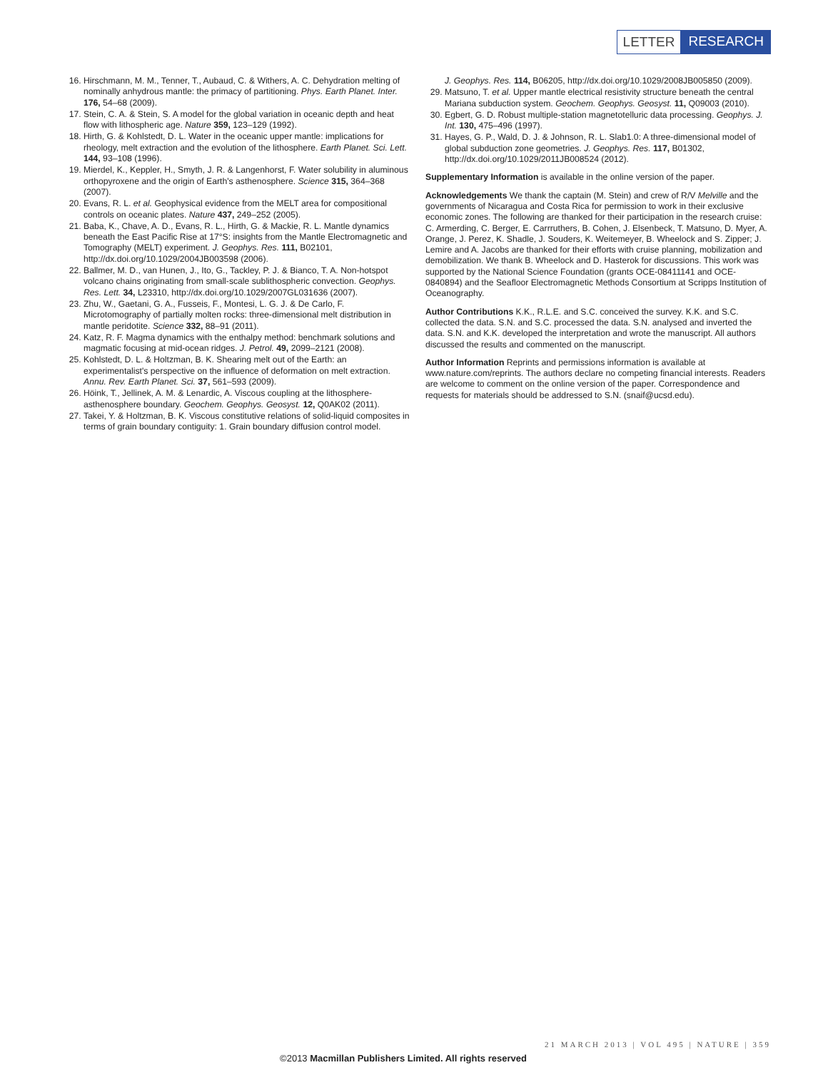LETTER RESEARCH
16. Hirschmann, M. M., Tenner, T., Aubaud, C. & Withers, A. C. Dehydration melting of nominally anhydrous mantle: the primacy of partitioning. Phys. Earth Planet. Inter. 176, 54–68 (2009).
17. Stein, C. A. & Stein, S. A model for the global variation in oceanic depth and heat flow with lithospheric age. Nature 359, 123–129 (1992).
18. Hirth, G. & Kohlstedt, D. L. Water in the oceanic upper mantle: implications for rheology, melt extraction and the evolution of the lithosphere. Earth Planet. Sci. Lett. 144, 93–108 (1996).
19. Mierdel, K., Keppler, H., Smyth, J. R. & Langenhorst, F. Water solubility in aluminous orthopyroxene and the origin of Earth's asthenosphere. Science 315, 364–368 (2007).
20. Evans, R. L. et al. Geophysical evidence from the MELT area for compositional controls on oceanic plates. Nature 437, 249–252 (2005).
21. Baba, K., Chave, A. D., Evans, R. L., Hirth, G. & Mackie, R. L. Mantle dynamics beneath the East Pacific Rise at 17°S: insights from the Mantle Electromagnetic and Tomography (MELT) experiment. J. Geophys. Res. 111, B02101, http://dx.doi.org/10.1029/2004JB003598 (2006).
22. Ballmer, M. D., van Hunen, J., Ito, G., Tackley, P. J. & Bianco, T. A. Non-hotspot volcano chains originating from small-scale sublithospheric convection. Geophys. Res. Lett. 34, L23310, http://dx.doi.org/10.1029/2007GL031636 (2007).
23. Zhu, W., Gaetani, G. A., Fusseis, F., Montesi, L. G. J. & De Carlo, F. Microtomography of partially molten rocks: three-dimensional melt distribution in mantle peridotite. Science 332, 88–91 (2011).
24. Katz, R. F. Magma dynamics with the enthalpy method: benchmark solutions and magmatic focusing at mid-ocean ridges. J. Petrol. 49, 2099–2121 (2008).
25. Kohlstedt, D. L. & Holtzman, B. K. Shearing melt out of the Earth: an experimentalist's perspective on the influence of deformation on melt extraction. Annu. Rev. Earth Planet. Sci. 37, 561–593 (2009).
26. Höink, T., Jellinek, A. M. & Lenardic, A. Viscous coupling at the lithosphere-asthenosphere boundary. Geochem. Geophys. Geosyst. 12, Q0AK02 (2011).
27. Takei, Y. & Holtzman, B. K. Viscous constitutive relations of solid-liquid composites in terms of grain boundary contiguity: 1. Grain boundary diffusion control model.
J. Geophys. Res. 114, B06205, http://dx.doi.org/10.1029/2008JB005850 (2009).
29. Matsuno, T. et al. Upper mantle electrical resistivity structure beneath the central Mariana subduction system. Geochem. Geophys. Geosyst. 11, Q09003 (2010).
30. Egbert, G. D. Robust multiple-station magnetotelluric data processing. Geophys. J. Int. 130, 475–496 (1997).
31. Hayes, G. P., Wald, D. J. & Johnson, R. L. Slab1.0: A three-dimensional model of global subduction zone geometries. J. Geophys. Res. 117, B01302, http://dx.doi.org/10.1029/2011JB008524 (2012).
Supplementary Information is available in the online version of the paper.
Acknowledgements We thank the captain (M. Stein) and crew of R/V Melville and the governments of Nicaragua and Costa Rica for permission to work in their exclusive economic zones. The following are thanked for their participation in the research cruise: C. Armerding, C. Berger, E. Carrruthers, B. Cohen, J. Elsenbeck, T. Matsuno, D. Myer, A. Orange, J. Perez, K. Shadle, J. Souders, K. Weitemeyer, B. Wheelock and S. Zipper; J. Lemire and A. Jacobs are thanked for their efforts with cruise planning, mobilization and demobilization. We thank B. Wheelock and D. Hasterok for discussions. This work was supported by the National Science Foundation (grants OCE-08411141 and OCE-0840894) and the Seafloor Electromagnetic Methods Consortium at Scripps Institution of Oceanography.
Author Contributions K.K., R.L.E. and S.C. conceived the survey. K.K. and S.C. collected the data. S.N. and S.C. processed the data. S.N. analysed and inverted the data. S.N. and K.K. developed the interpretation and wrote the manuscript. All authors discussed the results and commented on the manuscript.
Author Information Reprints and permissions information is available at www.nature.com/reprints. The authors declare no competing financial interests. Readers are welcome to comment on the online version of the paper. Correspondence and requests for materials should be addressed to S.N. (snaif@ucsd.edu).
21 MARCH 2013 | VOL 495 | NATURE | 359
©2013 Macmillan Publishers Limited. All rights reserved